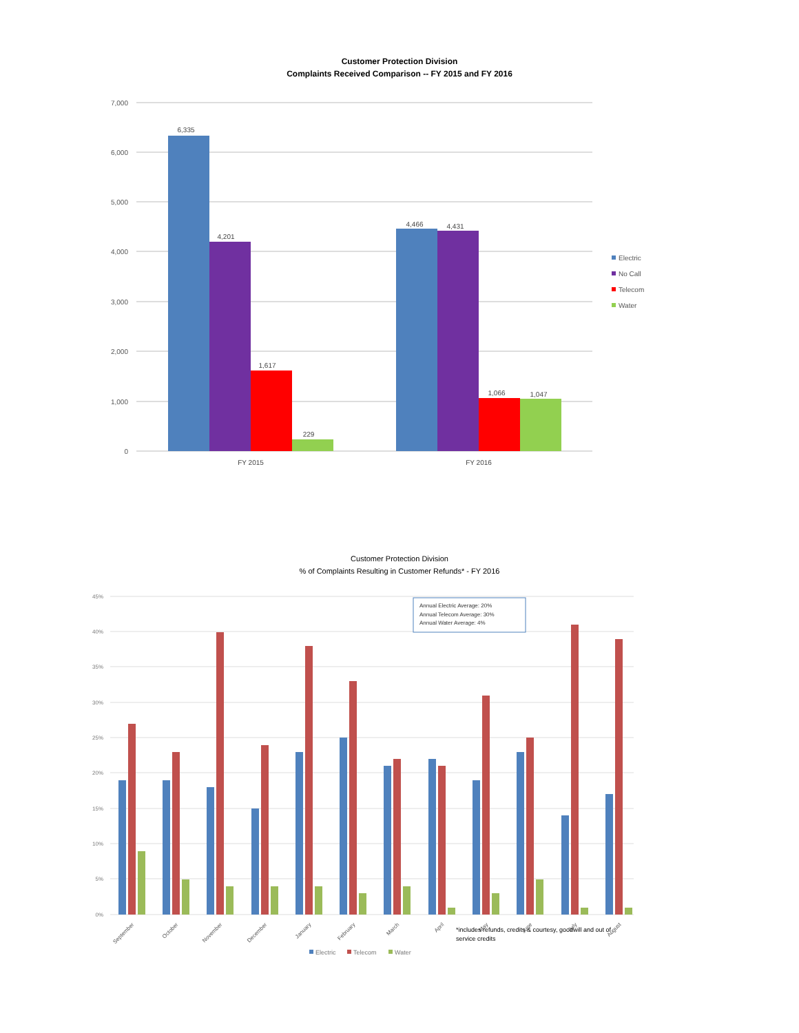Customer Protection Division
Complaints Received Comparison -- FY 2015 and FY 2016
7,000
6,000
5,000
4,000
3,000
2,000
1,000
0
6,335
4,201
1,617
229
4,466
4,431
1,066
1,047
FY 2015
FY 2016
Electric
No Call
Telecom
Water
Customer Protection Division
% of Complaints Resulting in Customer Refunds* - FY 2016
45%
40%
35%
30%
25%
20%
15%
10%
5%
0%
Annual Electric Average: 20%
Annual Telecom Average: 30%
Annual Water Average: 4%
September
October
November
December
January
February
March
April
May
June
July
August
Electric
Telecom
Water
*includes refunds, credits & courtesy, goodwill and out of service credits